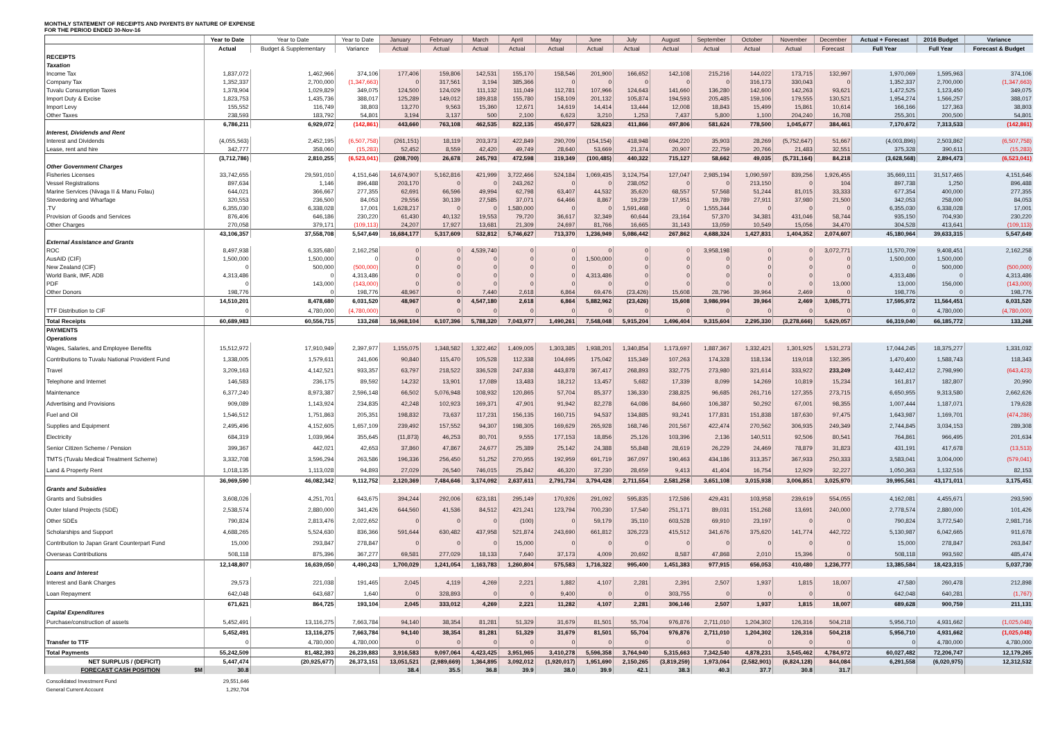MONTHLY STATEMENT OF RECEIPTS AND PAYENTS BY NATURE OF EXPENSE
FOR THE PERIOD ENDED 30-Nov-16
| | Year to Date | Year to Date | Year to Date | January | February | March | April | May | June | July | August | September | October | November | December | Actual + Forecast | 2016 Budget | Variance |
| --- | --- | --- | --- | --- | --- | --- | --- | --- | --- | --- | --- | --- | --- | --- | --- | --- | --- | --- |
| | Actual | Budget & Supplementary | Variance | Actual | Actual | Actual | Actual | Actual | Actual | Actual | Actual | Actual | Actual | Actual | Forecast | Full Year | Full Year | Forecast & Budget |
| RECEIPTS | | | | | | | | | | | | | | | | | | |
| Taxation | | | | | | | | | | | | | | | | | | |
| Income Tax | 1,837,072 | 1,462,966 | 374,106 | 177,406 | 159,806 | 142,531 | 155,170 | 158,546 | 201,900 | 166,652 | 142,108 | 215,216 | 144,022 | 173,715 | 132,997 | 1,970,069 | 1,595,963 | 374,106 |
| Company Tax | 1,352,337 | 2,700,000 | (1,347,663) | 0 | 317,561 | 3,194 | 385,366 | 0 | 0 | 0 | 0 | 0 | 316,173 | 330,043 | 0 | 1,352,337 | 2,700,000 | (1,347,663) |
| Tuvalu Consumption Taxes | 1,378,904 | 1,029,829 | 349,075 | 124,500 | 124,029 | 111,132 | 111,049 | 112,781 | 107,966 | 124,643 | 141,660 | 136,280 | 142,600 | 142,263 | 93,621 | 1,472,525 | 1,123,450 | 349,075 |
| Import Duty & Excise | 1,823,753 | 1,435,736 | 388,017 | 125,289 | 149,012 | 189,818 | 155,780 | 158,109 | 201,132 | 105,874 | 194,593 | 205,485 | 159,106 | 179,555 | 130,521 | 1,954,274 | 1,566,257 | 388,017 |
| Import Levy | 155,552 | 116,749 | 38,803 | 13,270 | 9,563 | 15,360 | 12,671 | 14,619 | 14,414 | 13,444 | 12,008 | 18,843 | 15,499 | 15,861 | 10,614 | 166,166 | 127,363 | 38,803 |
| Other Taxes | 238,593 | 183,792 | 54,801 | 3,194 | 3,137 | 500 | 2,100 | 6,623 | 3,210 | 1,253 | 7,437 | 5,800 | 1,100 | 204,240 | 16,708 | 255,301 | 200,500 | 54,801 |
| | 6,786,211 | 6,929,072 | (142,861) | 443,660 | 763,108 | 462,535 | 822,135 | 450,677 | 528,623 | 411,866 | 497,806 | 581,624 | 778,500 | 1,045,677 | 384,461 | 7,170,672 | 7,313,533 | (142,861) |
| Interest, Dividends and Rent | | | | | | | | | | | | | | | | | | |
| Interest and Dividends | (4,055,563) | 2,452,195 | (6,507,758) | (261,151) | 18,119 | 203,373 | 422,849 | 290,709 | (154,154) | 418,948 | 694,220 | 35,903 | 28,269 | (5,752,647) | 51,667 | (4,003,896) | 2,503,862 | (6,507,758) |
| Lease, rent and hire | 342,777 | 358,060 | (15,283) | 52,452 | 8,559 | 42,420 | 49,749 | 28,640 | 53,669 | 21,374 | 20,907 | 22,759 | 20,766 | 21,483 | 32,551 | 375,328 | 390,611 | (15,283) |
| | (3,712,786) | 2,810,255 | (6,523,041) | (208,700) | 26,678 | 245,793 | 472,598 | 319,349 | (100,485) | 440,322 | 715,127 | 58,662 | 49,035 | (5,731,164) | 84,218 | (3,628,568) | 2,894,473 | (6,523,041) |
| Other Government Charges | | | | | | | | | | | | | | | | | | |
| Fisheries Licenses | 33,742,655 | 29,591,010 | 4,151,646 | 14,674,907 | 5,162,816 | 421,999 | 3,722,466 | 524,184 | 1,069,435 | 3,124,754 | 127,047 | 2,985,194 | 1,090,597 | 839,256 | 1,926,455 | 35,669,111 | 31,517,465 | 4,151,646 |
| Vessel Registrations | 897,634 | 1,146 | 896,488 | 203,170 | 0 | 0 | 243,262 | 0 | 0 | 238,052 | 0 | 0 | 213,150 | 0 | 104 | 897,738 | 1,250 | 896,488 |
| Marine Services (Nivaga II & Manu Folau) | 644,021 | 366,667 | 277,355 | 62,691 | 66,596 | 49,994 | 62,798 | 63,407 | 44,532 | 35,620 | 68,557 | 57,568 | 51,244 | 81,015 | 33,333 | 677,354 | 400,000 | 277,355 |
| Stevedoring and Wharfage | 320,553 | 236,500 | 84,053 | 29,556 | 30,139 | 27,585 | 37,071 | 64,466 | 8,867 | 19,239 | 17,951 | 19,789 | 27,911 | 37,980 | 21,500 | 342,053 | 258,000 | 84,053 |
| .TV | 6,355,030 | 6,338,028 | 17,001 | 1,628,217 | 0 | 0 | 1,580,000 | 0 | 0 | 1,591,468 | 0 | 1,555,344 | 0 | 0 | 0 | 6,355,030 | 6,338,028 | 17,001 |
| Provision of Goods and Services | 876,406 | 646,186 | 230,220 | 61,430 | 40,132 | 19,553 | 79,720 | 36,617 | 32,349 | 60,644 | 23,164 | 57,370 | 34,381 | 431,046 | 58,744 | 935,150 | 704,930 | 230,220 |
| Other Charges | 270,058 | 379,171 | (109,113) | 24,207 | 17,927 | 13,681 | 21,309 | 24,697 | 81,766 | 16,665 | 31,143 | 13,059 | 10,549 | 15,056 | 34,470 | 304,528 | 413,641 | (109,113) |
| | 43,106,357 | 37,558,708 | 5,547,649 | 16,684,177 | 5,317,609 | 532,812 | 5,746,627 | 713,370 | 1,236,949 | 5,086,442 | 267,862 | 4,688,324 | 1,427,831 | 1,404,352 | 2,074,607 | 45,180,964 | 39,633,315 | 5,547,649 |
| External Assistance and Grants | | | | | | | | | | | | | | | | | | |
| ROC | 8,497,938 | 6,335,680 | 2,162,258 | 0 | 0 | 4,539,740 | 0 | 0 | 0 | 0 | 0 | 3,958,198 | 0 | 0 | 3,072,771 | 11,570,709 | 9,408,451 | 2,162,258 |
| AusAID (CIF) | 1,500,000 | 1,500,000 | 0 | 0 | 0 | 0 | 0 | 0 | 1,500,000 | 0 | 0 | 0 | 0 | 0 | 0 | 1,500,000 | 1,500,000 | 0 |
| New Zealand (CIF) | 0 | 500,000 | (500,000) | 0 | 0 | 0 | 0 | 0 | 0 | 0 | 0 | 0 | 0 | 0 | 0 | 0 | 500,000 | (500,000) |
| World Bank, IMF, ADB | 4,313,486 | 0 | 4,313,486 | 0 | 0 | 0 | 0 | 0 | 4,313,486 | 0 | 0 | 0 | 0 | 0 | 0 | 4,313,486 | 0 | 4,313,486 |
| PDF | 0 | 143,000 | (143,000) | 0 | 0 | 0 | 0 | 0 | 0 | 0 | 0 | 0 | 0 | 0 | 13,000 | 13,000 | 156,000 | (143,000) |
| Other Donors | 198,776 | 0 | 198,776 | 48,967 | 0 | 7,440 | 2,618 | 6,864 | 69,476 | (23,426) | 15,608 | 28,796 | 39,964 | 2,469 | 0 | 198,776 | 0 | 198,776 |
| | 14,510,201 | 8,478,680 | 6,031,520 | 48,967 | 0 | 4,547,180 | 2,618 | 6,864 | 5,882,962 | (23,426) | 15,608 | 3,986,994 | 39,964 | 2,469 | 3,085,771 | 17,595,972 | 11,564,451 | 6,031,520 |
| TTF Distribution to CIF | 0 | 4,780,000 | (4,780,000) | 0 | 0 | 0 | 0 | 0 | 0 | 0 | 0 | 0 | 0 | 0 | 0 | 0 | 4,780,000 | (4,780,000) |
| Total Receipts | 60,689,983 | 60,556,715 | 133,268 | 16,968,104 | 6,107,396 | 5,788,320 | 7,043,977 | 1,490,261 | 7,548,048 | 5,915,204 | 1,496,404 | 9,315,604 | 2,295,330 | (3,278,666) | 5,629,057 | 66,319,040 | 66,185,772 | 133,268 |
| PAYMENTS | | | | | | | | | | | | | | | | | | |
| Operations | | | | | | | | | | | | | | | | | | |
| Wages, Salaries, and Employee Benefits | 15,512,972 | 17,910,949 | 2,397,977 | 1,155,075 | 1,348,582 | 1,322,462 | 1,409,005 | 1,303,385 | 1,938,201 | 1,340,854 | 1,173,697 | 1,887,367 | 1,332,421 | 1,301,925 | 1,531,273 | 17,044,245 | 18,375,277 | 1,331,032 |
| Contributions to Tuvalu National Provident Fund | 1,338,005 | 1,579,611 | 241,606 | 90,840 | 115,470 | 105,528 | 112,338 | 104,695 | 175,042 | 115,349 | 107,263 | 174,328 | 118,134 | 119,018 | 132,395 | 1,470,400 | 1,588,743 | 118,343 |
| Travel | 3,209,163 | 4,142,521 | 933,357 | 63,797 | 218,522 | 336,528 | 247,838 | 443,878 | 367,417 | 268,893 | 332,775 | 273,980 | 321,614 | 333,922 | 233,249 | 3,442,412 | 2,798,990 | (643,423) |
| Telephone and Internet | 146,583 | 236,175 | 89,592 | 14,232 | 13,901 | 17,089 | 13,483 | 18,212 | 13,457 | 5,682 | 17,339 | 8,099 | 14,269 | 10,819 | 15,234 | 161,817 | 182,807 | 20,990 |
| Maintenance | 6,377,240 | 8,973,387 | 2,596,148 | 66,502 | 5,076,948 | 108,932 | 120,865 | 57,704 | 85,377 | 136,330 | 238,825 | 96,685 | 261,716 | 127,355 | 273,715 | 6,650,955 | 9,313,580 | 2,662,626 |
| Advertising and Provisions | 909,089 | 1,143,924 | 234,835 | 42,248 | 102,923 | 169,371 | 47,901 | 91,942 | 82,278 | 64,086 | 84,660 | 106,387 | 50,292 | 67,001 | 98,355 | 1,007,444 | 1,187,071 | 179,628 |
| Fuel and Oil | 1,546,512 | 1,751,863 | 205,351 | 198,832 | 73,637 | 117,231 | 156,135 | 160,715 | 94,537 | 134,885 | 93,241 | 177,831 | 151,838 | 187,630 | 97,475 | 1,643,987 | 1,169,701 | (474,286) |
| Supplies and Equipment | 2,495,496 | 4,152,605 | 1,657,109 | 239,492 | 157,552 | 94,307 | 198,305 | 169,629 | 265,928 | 168,746 | 201,567 | 422,474 | 270,562 | 306,935 | 249,349 | 2,744,845 | 3,034,153 | 289,308 |
| Electricity | 684,319 | 1,039,964 | 355,645 | (11,873) | 46,253 | 80,701 | 9,555 | 177,153 | 18,856 | 25,126 | 103,396 | 2,136 | 140,511 | 92,506 | 80,541 | 764,861 | 966,495 | 201,634 |
| Senior Citizen Scheme / Pension | 399,367 | 442,021 | 42,653 | 37,860 | 47,867 | 24,677 | 25,389 | 25,142 | 24,388 | 55,848 | 28,619 | 26,229 | 24,469 | 78,879 | 31,823 | 431,191 | 417,678 | (13,513) |
| TMTS (Tuvalu Medical Treatment Scheme) | 3,332,708 | 3,596,294 | 263,586 | 196,336 | 256,450 | 51,252 | 270,955 | 192,959 | 691,719 | 367,097 | 190,463 | 434,186 | 313,357 | 367,933 | 250,333 | 3,583,041 | 3,004,000 | (579,041) |
| Land & Property Rent | 1,018,135 | 1,113,028 | 94,893 | 27,029 | 26,540 | 746,015 | 25,842 | 46,320 | 37,230 | 28,659 | 9,413 | 41,404 | 16,754 | 12,929 | 32,227 | 1,050,363 | 1,132,516 | 82,153 |
| | 36,969,590 | 46,082,342 | 9,112,752 | 2,120,369 | 7,484,646 | 3,174,092 | 2,637,611 | 2,791,734 | 3,794,428 | 2,711,554 | 2,581,258 | 3,651,108 | 3,015,938 | 3,006,851 | 3,025,970 | 39,995,561 | 43,171,011 | 3,175,451 |
| Grants and Subsidies | | | | | | | | | | | | | | | | | | |
| Grants and Subsidies | 3,608,026 | 4,251,701 | 643,675 | 394,244 | 292,006 | 623,181 | 295,149 | 170,926 | 291,092 | 595,835 | 172,586 | 429,431 | 103,958 | 239,619 | 554,055 | 4,162,081 | 4,455,671 | 293,590 |
| Outer Island Projects (SDE) | 2,538,574 | 2,880,000 | 341,426 | 644,560 | 41,536 | 84,512 | 421,241 | 123,794 | 700,230 | 17,540 | 251,171 | 89,031 | 151,268 | 13,691 | 240,000 | 2,778,574 | 2,880,000 | 101,426 |
| Other SDEs | 790,824 | 2,813,476 | 2,022,652 | 0 | 0 | 0 | (100) | 0 | 59,179 | 35,110 | 603,528 | 69,910 | 23,197 | 0 | 0 | 790,824 | 3,772,540 | 2,981,716 |
| Scholarships and Support | 4,688,265 | 5,524,630 | 836,366 | 591,644 | 630,482 | 437,958 | 521,874 | 243,690 | 661,812 | 326,223 | 415,512 | 341,676 | 375,620 | 141,774 | 442,722 | 5,130,987 | 6,042,665 | 911,678 |
| Contribution to Japan Grant Counterpart Fund | 15,000 | 293,847 | 278,847 | 0 | 0 | 0 | 15,000 | 0 | 0 | 0 | 0 | 0 | 0 | 0 | 0 | 15,000 | 278,847 | 263,847 |
| Overseas Contributions | 508,118 | 875,396 | 367,277 | 69,581 | 277,029 | 18,133 | 7,640 | 37,173 | 4,009 | 20,692 | 8,587 | 47,868 | 2,010 | 15,396 | 0 | 508,118 | 993,592 | 485,474 |
| | 12,148,807 | 16,639,050 | 4,490,243 | 1,700,029 | 1,241,054 | 1,163,783 | 1,260,804 | 575,583 | 1,716,322 | 995,400 | 1,451,383 | 977,915 | 656,053 | 410,480 | 1,236,777 | 13,385,584 | 18,423,315 | 5,037,730 |
| Loans and Interest | | | | | | | | | | | | | | | | | | |
| Interest and Bank Charges | 29,573 | 221,038 | 191,465 | 2,045 | 4,119 | 4,269 | 2,221 | 1,882 | 4,107 | 2,281 | 2,391 | 2,507 | 1,937 | 1,815 | 18,007 | 47,580 | 260,478 | 212,898 |
| Loan Repayment | 642,048 | 643,687 | 1,640 | 0 | 328,893 | 0 | 0 | 9,400 | 0 | 0 | 303,755 | 0 | 0 | 0 | 0 | 642,048 | 640,281 | (1,767) |
| | 671,621 | 864,725 | 193,104 | 2,045 | 333,012 | 4,269 | 2,221 | 11,282 | 4,107 | 2,281 | 306,146 | 2,507 | 1,937 | 1,815 | 18,007 | 689,628 | 900,759 | 211,131 |
| Capital Expenditures | | | | | | | | | | | | | | | | | | |
| Purchase/construction of assets | 5,452,491 | 13,116,275 | 7,663,784 | 94,140 | 38,354 | 81,281 | 51,329 | 31,679 | 81,501 | 55,704 | 976,876 | 2,711,010 | 1,204,302 | 126,316 | 504,218 | 5,956,710 | 4,931,662 | (1,025,048) |
| | 5,452,491 | 13,116,275 | 7,663,784 | 94,140 | 38,354 | 81,281 | 51,329 | 31,679 | 81,501 | 55,704 | 976,876 | 2,711,010 | 1,204,302 | 126,316 | 504,218 | 5,956,710 | 4,931,662 | (1,025,048) |
| Transfer to TTF | 0 | 4,780,000 | 4,780,000 | 0 | 0 | 0 | 0 | 0 | 0 | 0 | 0 | 0 | 0 | 0 | 0 | 0 | 4,780,000 | 4,780,000 |
| Total Payments | 55,242,509 | 81,482,393 | 26,239,883 | 3,916,583 | 9,097,064 | 4,423,425 | 3,951,965 | 3,410,278 | 5,596,358 | 3,764,940 | 5,315,663 | 7,342,540 | 4,878,231 | 3,545,462 | 4,784,972 | 60,027,482 | 72,206,747 | 12,179,265 |
| NET SURPLUS / (DEFICIT) | 5,447,474 | (20,925,677) | 26,373,151 | 13,051,521 | (2,989,669) | 1,364,895 | 3,092,012 | (1,920,017) | 1,951,690 | 2,150,265 | (3,819,259) | 1,973,064 | (2,582,901) | (6,824,128) | 844,084 | 6,291,558 | (6,020,975) | 12,312,532 |
| FORECAST CASH POSITION $M | 30.8 | | | 38.4 | 35.5 | 36.8 | 39.9 | 38.0 | 39.9 | 42.1 | 38.3 | 40.3 | 37.7 | 30.8 | 31.7 | | | |
| Consolidated Investment Fund | 29,551,646 | | | | | | | | | | | | | | | | | |
| General Current Account | 1,292,704 | | | | | | | | | | | | | | | | | |